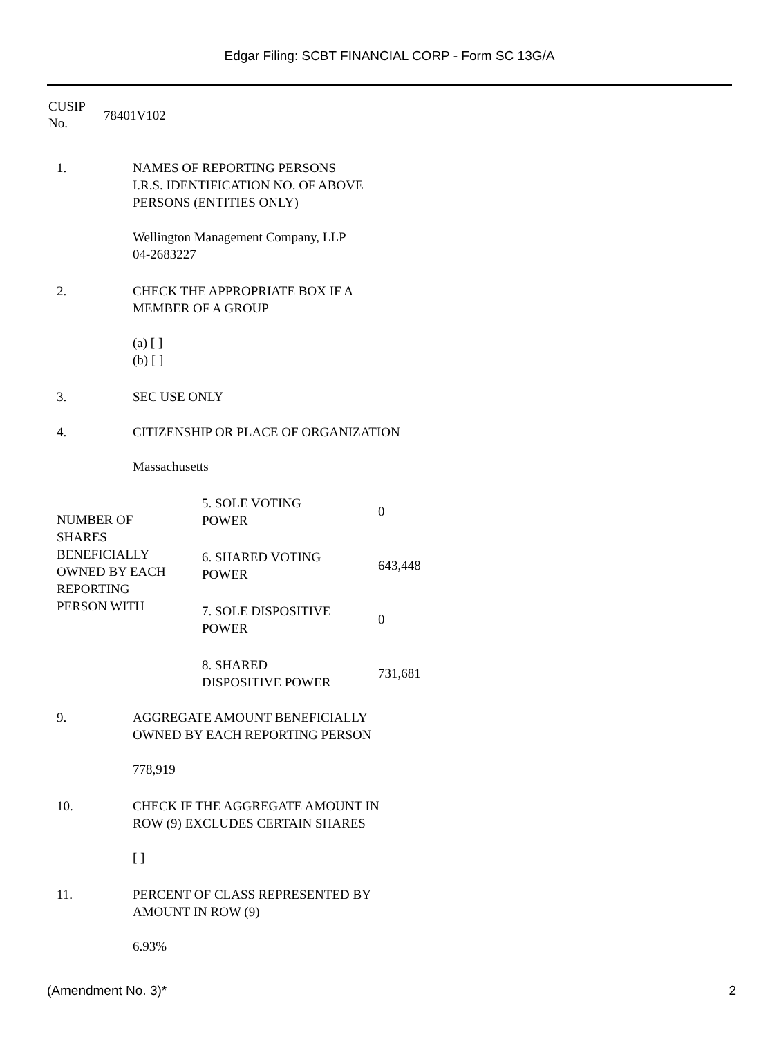Edgar Filing: SCBT FINANCIAL CORP - Form SC 13G/A
| CUSIP No. | 78401V102 |
| 1. | NAMES OF REPORTING PERSONS I.R.S. IDENTIFICATION NO. OF ABOVE PERSONS (ENTITIES ONLY) Wellington Management Company, LLP 04-2683227 |
| 2. | CHECK THE APPROPRIATE BOX IF A MEMBER OF A GROUP (a) [ ] (b) [ ] |
| 3. | SEC USE ONLY |
| 4. | CITIZENSHIP OR PLACE OF ORGANIZATION Massachusetts |
| NUMBER OF SHARES BENEFICIALLY OWNED BY EACH REPORTING PERSON WITH | 5. SOLE VOTING POWER | 0 |
| | 6. SHARED VOTING POWER | 643,448 |
| | 7. SOLE DISPOSITIVE POWER | 0 |
| | 8. SHARED DISPOSITIVE POWER | 731,681 |
| 9. | AGGREGATE AMOUNT BENEFICIALLY OWNED BY EACH REPORTING PERSON 778,919 |
| 10. | CHECK IF THE AGGREGATE AMOUNT IN ROW (9) EXCLUDES CERTAIN SHARES [ ] |
| 11. | PERCENT OF CLASS REPRESENTED BY AMOUNT IN ROW (9) 6.93% |
(Amendment No. 3)* 2